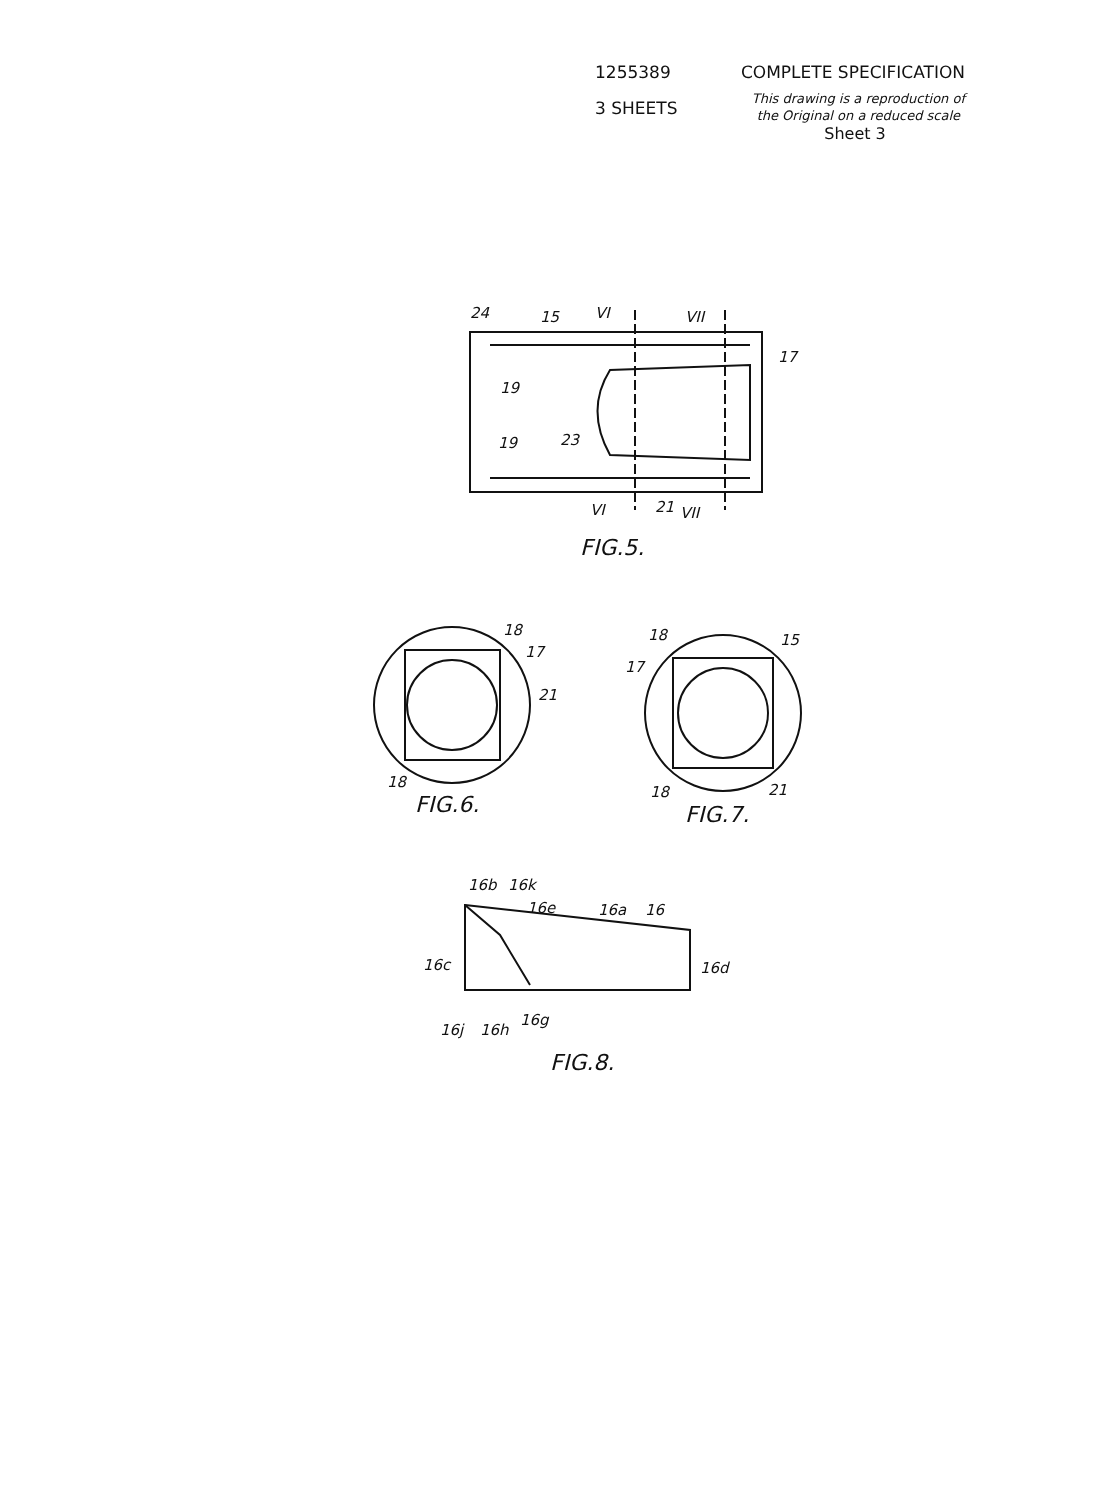1255389 COMPLETE SPECIFICATION
3 SHEETS
This drawing is a reproduction of
the Original on a reduced scale
Sheet 3
24
15
VI
VII
17
19
19
23
VI
21
VII
FIG.5.
18
17
21
18
FIG.6.
18
15
17
18
21
FIG.7.
16b
16k
16e
16a
16
16c
16d
16j
16h
16g
FIG.8.